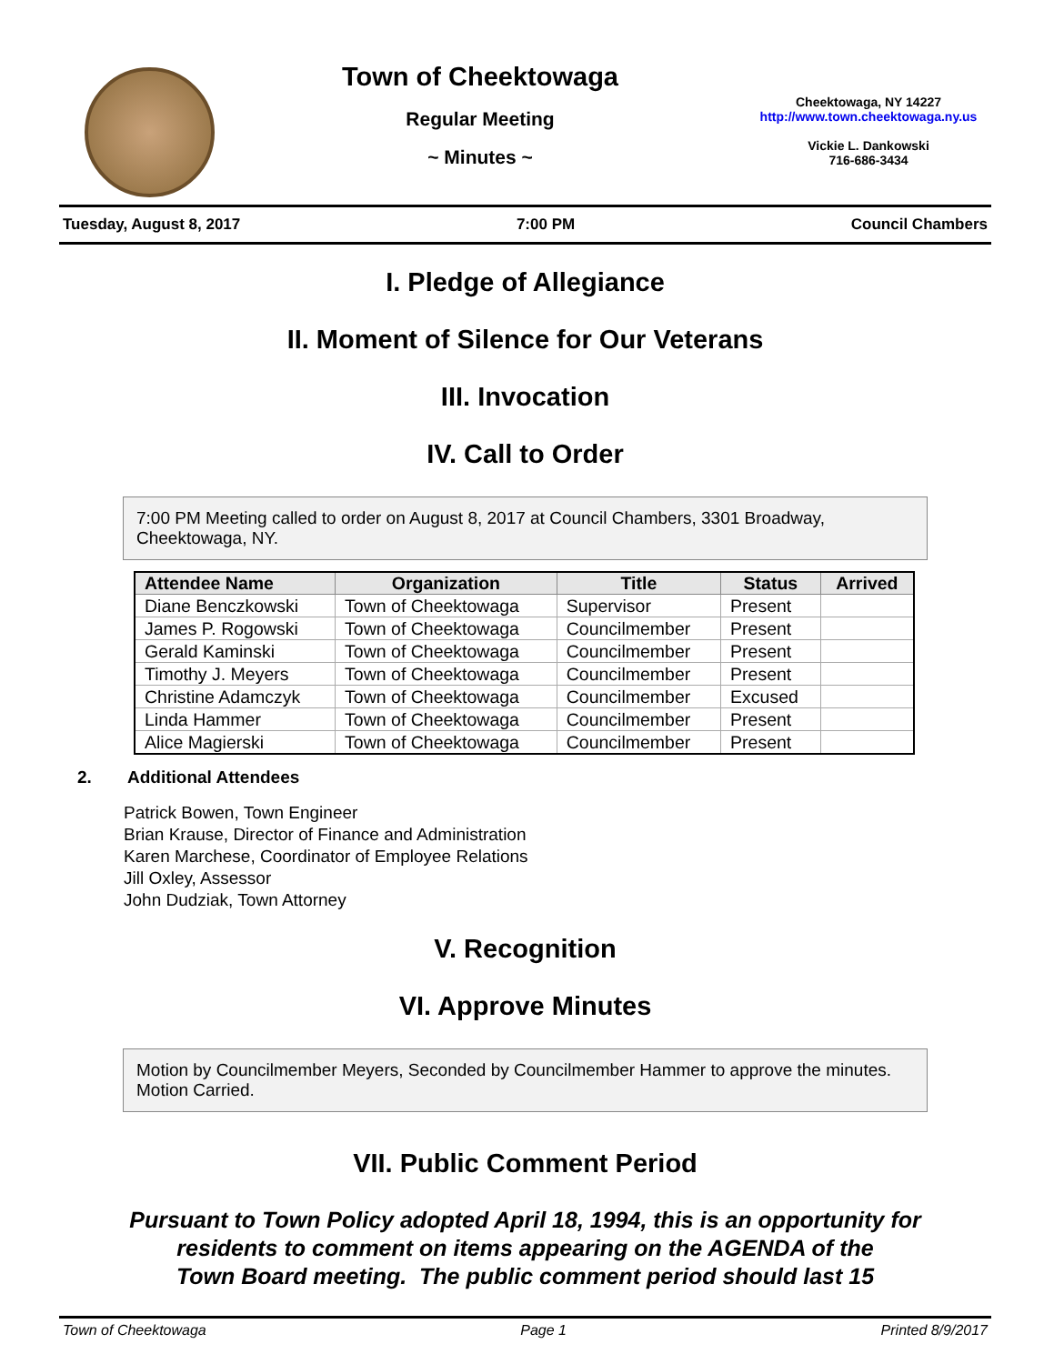Town of Cheektowaga
Regular Meeting
~ Minutes ~
Cheektowaga, NY 14227
http://www.town.cheektowaga.ny.us
Vickie L. Dankowski
716-686-3434
Tuesday, August 8, 2017 7:00 PM Council Chambers
I. Pledge of Allegiance
II. Moment of Silence for Our Veterans
III. Invocation
IV. Call to Order
7:00 PM Meeting called to order on August 8, 2017 at Council Chambers, 3301 Broadway, Cheektowaga, NY.
| Attendee Name | Organization | Title | Status | Arrived |
| --- | --- | --- | --- | --- |
| Diane Benczkowski | Town of Cheektowaga | Supervisor | Present | |
| James P. Rogowski | Town of Cheektowaga | Councilmember | Present | |
| Gerald Kaminski | Town of Cheektowaga | Councilmember | Present | |
| Timothy J. Meyers | Town of Cheektowaga | Councilmember | Present | |
| Christine Adamczyk | Town of Cheektowaga | Councilmember | Excused | |
| Linda Hammer | Town of Cheektowaga | Councilmember | Present | |
| Alice Magierski | Town of Cheektowaga | Councilmember | Present | |
2. Additional Attendees
Patrick Bowen, Town Engineer
Brian Krause, Director of Finance and Administration
Karen Marchese, Coordinator of Employee Relations
Jill Oxley, Assessor
John Dudziak, Town Attorney
V. Recognition
VI. Approve Minutes
Motion by Councilmember Meyers, Seconded by Councilmember Hammer to approve the minutes. Motion Carried.
VII. Public Comment Period
Pursuant to Town Policy adopted April 18, 1994, this is an opportunity for
residents to comment on items appearing on the AGENDA of the
Town Board meeting. The public comment period should last 15
Town of Cheektowaga Page 1 Printed 8/9/2017